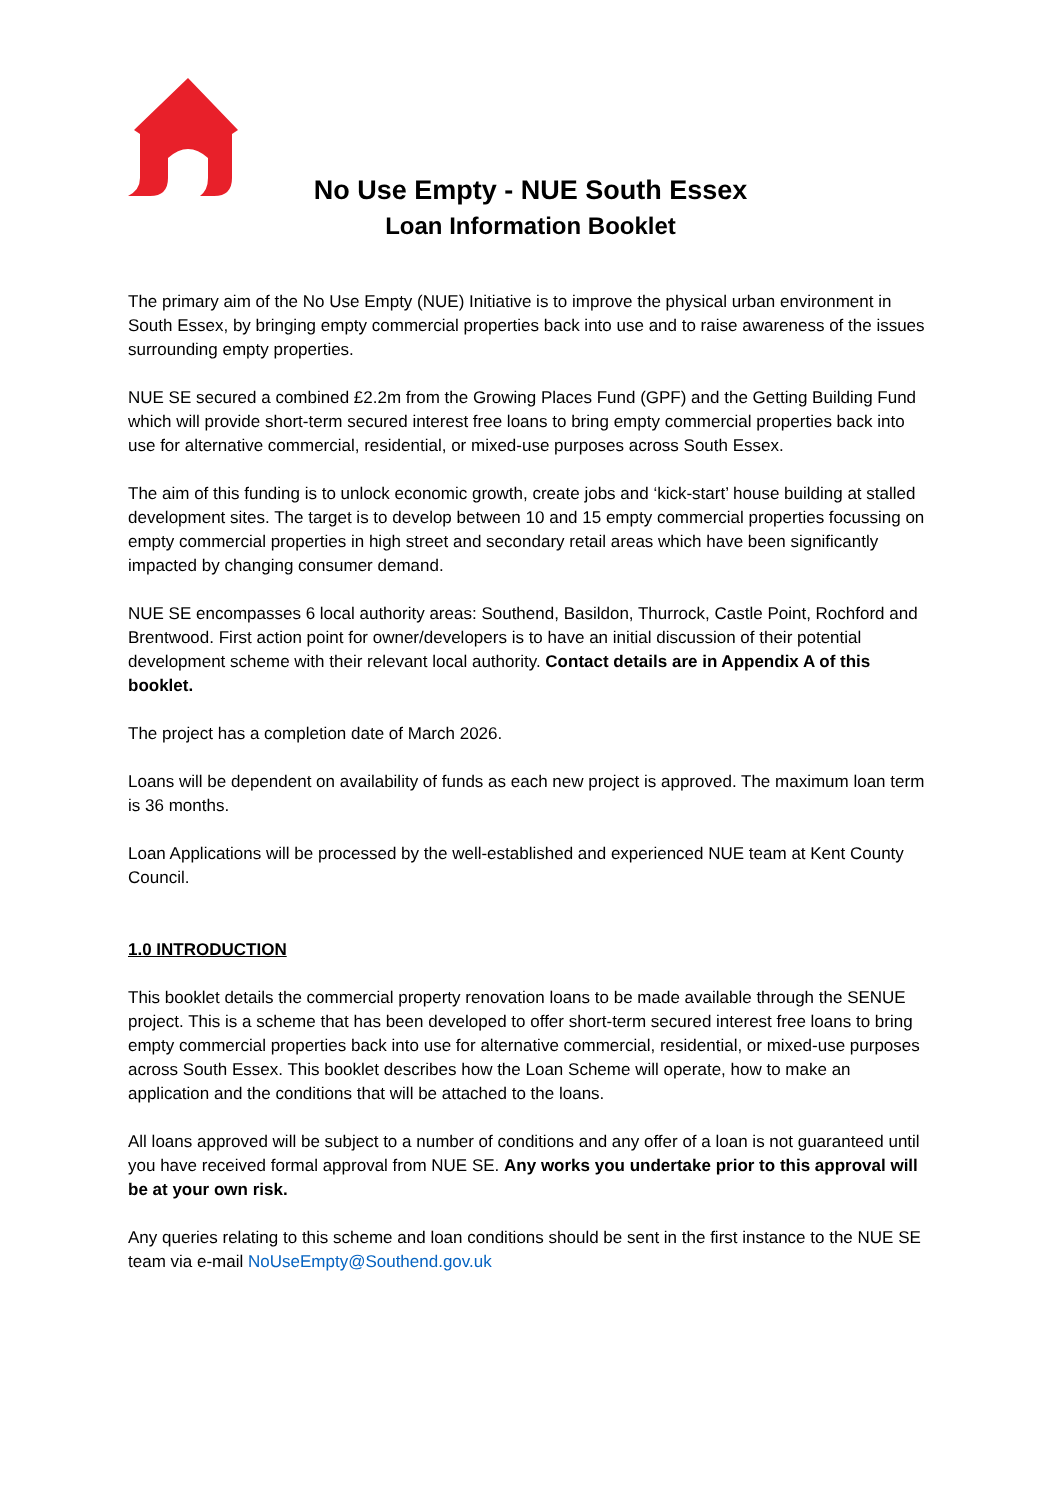No Use Empty - NUE South Essex
Loan Information Booklet
The primary aim of the No Use Empty (NUE) Initiative is to improve the physical urban environment in South Essex, by bringing empty commercial properties back into use and to raise awareness of the issues surrounding empty properties.
NUE SE secured a combined £2.2m from the Growing Places Fund (GPF) and the Getting Building Fund which will provide short-term secured interest free loans to bring empty commercial properties back into use for alternative commercial, residential, or mixed-use purposes across South Essex.
The aim of this funding is to unlock economic growth, create jobs and ‘kick-start’ house building at stalled development sites. The target is to develop between 10 and 15 empty commercial properties focussing on empty commercial properties in high street and secondary retail areas which have been significantly impacted by changing consumer demand.
NUE SE encompasses 6 local authority areas: Southend, Basildon, Thurrock, Castle Point, Rochford and Brentwood. First action point for owner/developers is to have an initial discussion of their potential development scheme with their relevant local authority. Contact details are in Appendix A of this booklet.
The project has a completion date of March 2026.
Loans will be dependent on availability of funds as each new project is approved. The maximum loan term is 36 months.
Loan Applications will be processed by the well-established and experienced NUE team at Kent County Council.
1.0 INTRODUCTION
This booklet details the commercial property renovation loans to be made available through the SENUE project. This is a scheme that has been developed to offer short-term secured interest free loans to bring empty commercial properties back into use for alternative commercial, residential, or mixed-use purposes across South Essex. This booklet describes how the Loan Scheme will operate, how to make an application and the conditions that will be attached to the loans.
All loans approved will be subject to a number of conditions and any offer of a loan is not guaranteed until you have received formal approval from NUE SE. Any works you undertake prior to this approval will be at your own risk.
Any queries relating to this scheme and loan conditions should be sent in the first instance to the NUE SE team via e-mail NoUseEmpty@Southend.gov.uk